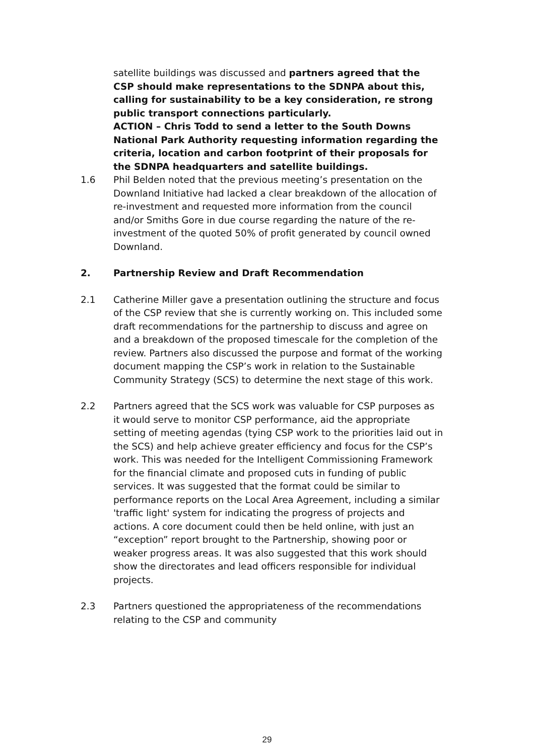satellite buildings was discussed and partners agreed that the CSP should make representations to the SDNPA about this, calling for sustainability to be a key consideration, re strong public transport connections particularly.
ACTION – Chris Todd to send a letter to the South Downs National Park Authority requesting information regarding the criteria, location and carbon footprint of their proposals for the SDNPA headquarters and satellite buildings.
1.6 Phil Belden noted that the previous meeting’s presentation on the Downland Initiative had lacked a clear breakdown of the allocation of re-investment and requested more information from the council and/or Smiths Gore in due course regarding the nature of the re-investment of the quoted 50% of profit generated by council owned Downland.
2. Partnership Review and Draft Recommendation
2.1 Catherine Miller gave a presentation outlining the structure and focus of the CSP review that she is currently working on. This included some draft recommendations for the partnership to discuss and agree on and a breakdown of the proposed timescale for the completion of the review. Partners also discussed the purpose and format of the working document mapping the CSP’s work in relation to the Sustainable Community Strategy (SCS) to determine the next stage of this work.
2.2 Partners agreed that the SCS work was valuable for CSP purposes as it would serve to monitor CSP performance, aid the appropriate setting of meeting agendas (tying CSP work to the priorities laid out in the SCS) and help achieve greater efficiency and focus for the CSP’s work. This was needed for the Intelligent Commissioning Framework for the financial climate and proposed cuts in funding of public services. It was suggested that the format could be similar to performance reports on the Local Area Agreement, including a similar 'traffic light' system for indicating the progress of projects and actions. A core document could then be held online, with just an “exception” report brought to the Partnership, showing poor or weaker progress areas. It was also suggested that this work should show the directorates and lead officers responsible for individual projects.
2.3 Partners questioned the appropriateness of the recommendations relating to the CSP and community
29